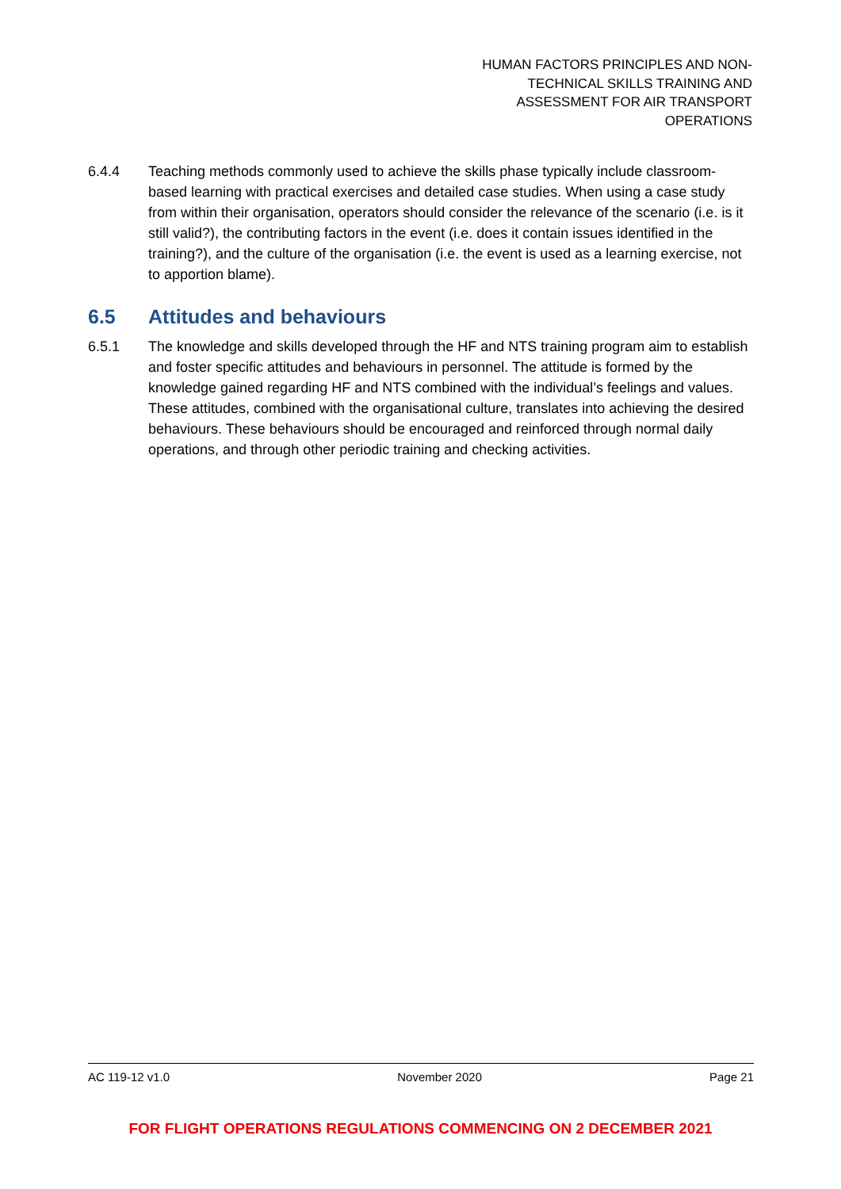HUMAN FACTORS PRINCIPLES AND NON-
TECHNICAL SKILLS TRAINING AND
ASSESSMENT FOR AIR TRANSPORT
OPERATIONS
6.4.4 Teaching methods commonly used to achieve the skills phase typically include classroom-based learning with practical exercises and detailed case studies. When using a case study from within their organisation, operators should consider the relevance of the scenario (i.e. is it still valid?), the contributing factors in the event (i.e. does it contain issues identified in the training?), and the culture of the organisation (i.e. the event is used as a learning exercise, not to apportion blame).
6.5 Attitudes and behaviours
6.5.1 The knowledge and skills developed through the HF and NTS training program aim to establish and foster specific attitudes and behaviours in personnel. The attitude is formed by the knowledge gained regarding HF and NTS combined with the individual’s feelings and values. These attitudes, combined with the organisational culture, translates into achieving the desired behaviours. These behaviours should be encouraged and reinforced through normal daily operations, and through other periodic training and checking activities.
AC 119-12 v1.0 November 2020 Page 21
FOR FLIGHT OPERATIONS REGULATIONS COMMENCING ON 2 DECEMBER 2021